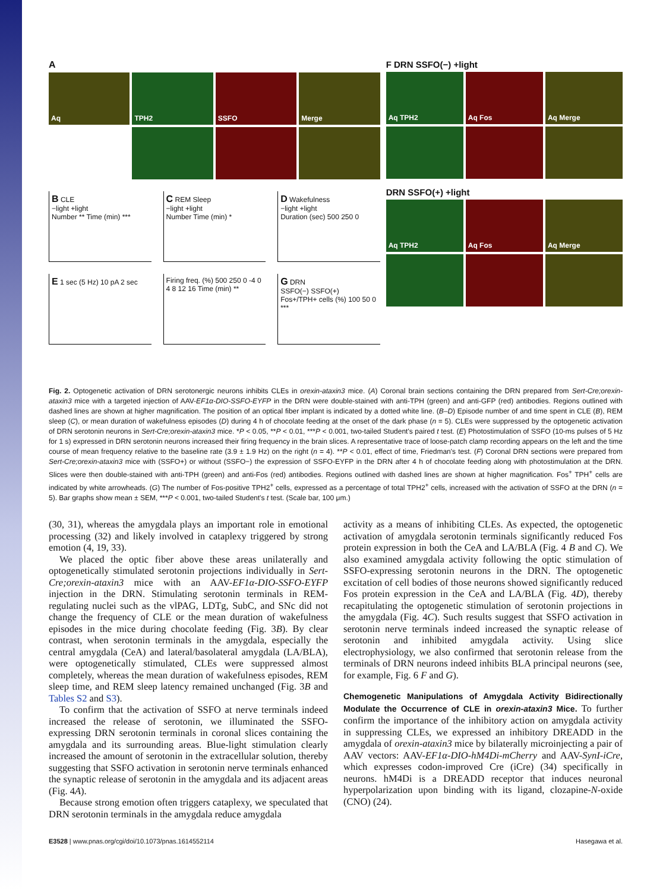A
Aq TPH2 SSFO Merge
B CLE
−light +light
Number ** Time (min) ***
C REM Sleep
−light +light
Number Time (min) *
D Wakefulness
−light +light
Duration (sec) 500 250 0
E 1 sec (5 Hz) 10 pA 2 sec Firing freq. (%) 500 250 0 -4 0 4 8 12 16 Time (min) **
G DRN
SSFO(−) SSFO(+)
Fos+/TPH+ cells (%) 100 50 0 ***
F DRN SSFO(−) +light
Aq TPH2 Aq Fos Aq Merge
DRN SSFO(+) +light
Aq TPH2 Aq Fos Aq Merge
Fig. 2. Optogenetic activation of DRN serotonergic neurons inhibits CLEs in orexin-ataxin3 mice. (A) Coronal brain sections containing the DRN prepared from Sert-Cre;orexin-ataxin3 mice with a targeted injection of AAV-EF1α-DIO-SSFO-EYFP in the DRN were double-stained with anti-TPH (green) and anti-GFP (red) antibodies. Regions outlined with dashed lines are shown at higher magnification. The position of an optical fiber implant is indicated by a dotted white line. (B–D) Episode number of and time spent in CLE (B), REM sleep (C), or mean duration of wakefulness episodes (D) during 4 h of chocolate feeding at the onset of the dark phase (n = 5). CLEs were suppressed by the optogenetic activation of DRN serotonin neurons in Sert-Cre;orexin-ataxin3 mice. *P < 0.05, **P < 0.01, ***P < 0.001, two-tailed Student's paired t test. (E) Photostimulation of SSFO (10-ms pulses of 5 Hz for 1 s) expressed in DRN serotonin neurons increased their firing frequency in the brain slices. A representative trace of loose-patch clamp recording appears on the left and the time course of mean frequency relative to the baseline rate (3.9 ± 1.9 Hz) on the right (n = 4). **P < 0.01, effect of time, Friedman's test. (F) Coronal DRN sections were prepared from Sert-Cre;orexin-ataxin3 mice with (SSFO+) or without (SSFO−) the expression of SSFO-EYFP in the DRN after 4 h of chocolate feeding along with photostimulation at the DRN. Slices were then double-stained with anti-TPH (green) and anti-Fos (red) antibodies. Regions outlined with dashed lines are shown at higher magnification. Fos<sup>+</sup> TPH<sup>+</sup> cells are indicated by white arrowheads. (G) The number of Fos-positive TPH2<sup>+</sup> cells, expressed as a percentage of total TPH2<sup>+</sup> cells, increased with the activation of SSFO at the DRN (n = 5). Bar graphs show mean ± SEM, ***P < 0.001, two-tailed Student's t test. (Scale bar, 100 μm.)
(30, 31), whereas the amygdala plays an important role in emotional processing (32) and likely involved in cataplexy triggered by strong emotion (4, 19, 33).
We placed the optic fiber above these areas unilaterally and optogenetically stimulated serotonin projections individually in Sert-Cre;orexin-ataxin3 mice with an AAV-EF1α-DIO-SSFO-EYFP injection in the DRN. Stimulating serotonin terminals in REM-regulating nuclei such as the vlPAG, LDTg, SubC, and SNc did not change the frequency of CLE or the mean duration of wakefulness episodes in the mice during chocolate feeding (Fig. 3B). By clear contrast, when serotonin terminals in the amygdala, especially the central amygdala (CeA) and lateral/basolateral amygdala (LA/BLA), were optogenetically stimulated, CLEs were suppressed almost completely, whereas the mean duration of wakefulness episodes, REM sleep time, and REM sleep latency remained unchanged (Fig. 3B and Tables S2 and S3).
To confirm that the activation of SSFO at nerve terminals indeed increased the release of serotonin, we illuminated the SSFO-expressing DRN serotonin terminals in coronal slices containing the amygdala and its surrounding areas. Blue-light stimulation clearly increased the amount of serotonin in the extracellular solution, thereby suggesting that SSFO activation in serotonin nerve terminals enhanced the synaptic release of serotonin in the amygdala and its adjacent areas (Fig. 4A).
Because strong emotion often triggers cataplexy, we speculated that DRN serotonin terminals in the amygdala reduce amygdala
activity as a means of inhibiting CLEs. As expected, the optogenetic activation of amygdala serotonin terminals significantly reduced Fos protein expression in both the CeA and LA/BLA (Fig. 4 B and C). We also examined amygdala activity following the optic stimulation of SSFO-expressing serotonin neurons in the DRN. The optogenetic excitation of cell bodies of those neurons showed significantly reduced Fos protein expression in the CeA and LA/BLA (Fig. 4D), thereby recapitulating the optogenetic stimulation of serotonin projections in the amygdala (Fig. 4C). Such results suggest that SSFO activation in serotonin nerve terminals indeed increased the synaptic release of serotonin and inhibited amygdala activity. Using slice electrophysiology, we also confirmed that serotonin release from the terminals of DRN neurons indeed inhibits BLA principal neurons (see, for example, Fig. 6 F and G).
Chemogenetic Manipulations of Amygdala Activity Bidirectionally Modulate the Occurrence of CLE in orexin-ataxin3 Mice. To further confirm the importance of the inhibitory action on amygdala activity in suppressing CLEs, we expressed an inhibitory DREADD in the amygdala of orexin-ataxin3 mice by bilaterally microinjecting a pair of AAV vectors: AAV-EF1α-DIO-hM4Di-mCherry and AAV-SynI-iCre, which expresses codon-improved Cre (iCre) (34) specifically in neurons. hM4Di is a DREADD receptor that induces neuronal hyperpolarization upon binding with its ligand, clozapine-N-oxide (CNO) (24).
E3528 | www.pnas.org/cgi/doi/10.1073/pnas.1614552114 Hasegawa et al.